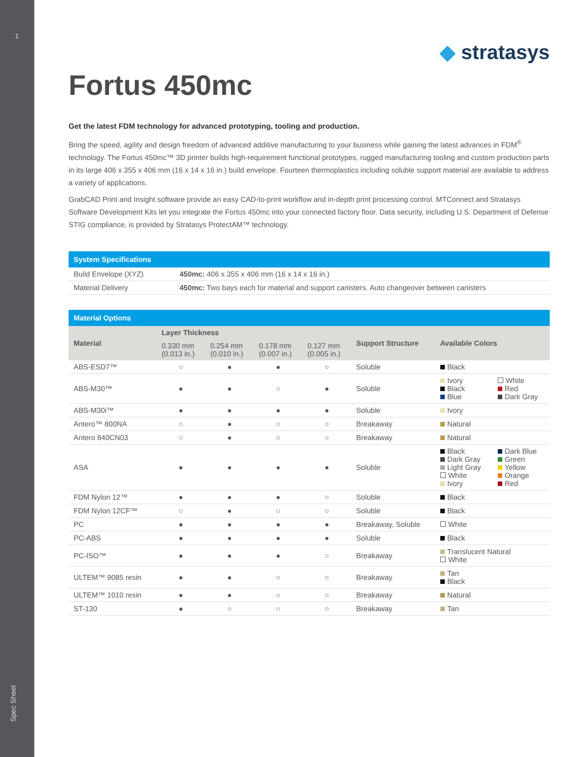1
Spec Sheet
◆ stratasys
Fortus 450mc
Get the latest FDM technology for advanced prototyping, tooling and production.
Bring the speed, agility and design freedom of advanced additive manufacturing to your business while gaining the latest advances in FDM<sup>®</sup> technology. The Fortus 450mc™ 3D printer builds high-requirement functional prototypes, rugged manufacturing tooling and custom production parts in its large 406 x 355 x 406 mm (16 x 14 x 16 in.) build envelope. Fourteen thermoplastics including soluble support material are available to address a variety of applications.
GrabCAD Print and Insight software provide an easy CAD-to-print workflow and in-depth print processing control. MTConnect and Stratasys Software Development Kits let you integrate the Fortus 450mc into your connected factory floor. Data security, including U.S. Department of Defense STIG compliance, is provided by Stratasys ProtectAM™ technology.
| System Specifications | |
| --- | --- |
| Build Envelope (XYZ) | 450mc: 406 x 355 x 406 mm (16 x 14 x 16 in.) |
| Material Delivery | 450mc: Two bays each for material and support canisters. Auto changeover between canisters |
| Material Options | | | | | | | |
| --- | --- | --- | --- | --- | --- | --- | --- |
| Material | Layer Thickness | | | | Support Structure | Available Colors | |
| | 0.330 mm (0.013 in.) | 0.254 mm (0.010 in.) | 0.178 mm (0.007 in.) | 0.127 mm (0.005 in.) | | | |
| ABS-ESD7™ | ○ | ● | ● | ○ | Soluble | Black | |
| ABS-M30™ | ● | ● | ○ | ● | Soluble | Ivory Black Blue | White Red Dark Gray |
| ABS-M30i™ | ● | ● | ● | ● | Soluble | Ivory | |
| Antero™ 800NA | ○ | ● | ○ | ○ | Breakaway | Natural | |
| Antero 840CN03 | ○ | ● | ○ | ○ | Breakaway | Natural | |
| ASA | ● | ● | ● | ● | Soluble | Black Dark Gray Light Gray White Ivory | Dark Blue Green Yellow Orange Red |
| FDM Nylon 12™ | ● | ● | ● | ○ | Soluble | Black | |
| FDM Nylon 12CF™ | ○ | ● | ○ | ○ | Soluble | Black | |
| PC | ● | ● | ● | ● | Breakaway, Soluble | White | |
| PC-ABS | ● | ● | ● | ● | Soluble | Black | |
| PC-ISO™ | ● | ● | ● | ○ | Breakaway | Translucent Natural White | |
| ULTEM™ 9085 resin | ● | ● | ○ | ○ | Breakaway | Tan Black | |
| ULTEM™ 1010 resin | ● | ● | ○ | ○ | Breakaway | Natural | |
| ST-130 | ● | ○ | ○ | ○ | Breakaway | Tan | |